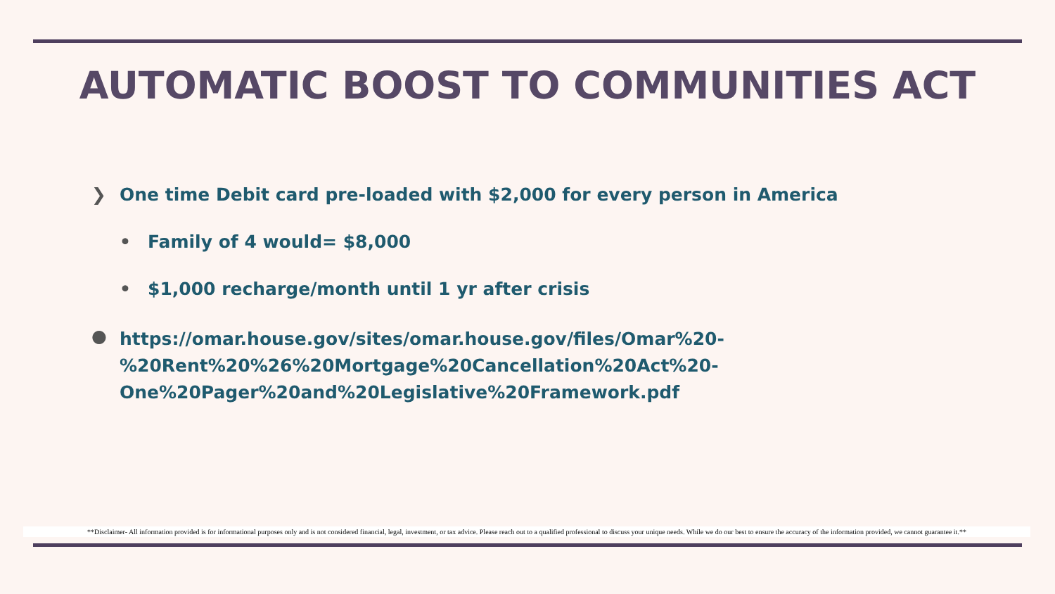AUTOMATIC BOOST TO COMMUNITIES ACT
❯ One time Debit card pre-loaded with $2,000 for every person in America
• Family of 4 would= $8,000
• $1,000 recharge/month until 1 yr after crisis
● https://omar.house.gov/sites/omar.house.gov/files/Omar%20-
%20Rent%20%26%20Mortgage%20Cancellation%20Act%20-
One%20Pager%20and%20Legislative%20Framework.pdf
**Disclaimer- All information provided is for informational purposes only and is not considered financial, legal, investment, or tax advice. Please reach out to a qualified professional to discuss your unique needs. While we do our best to ensure the accuracy of the information provided, we cannot guarantee it.**